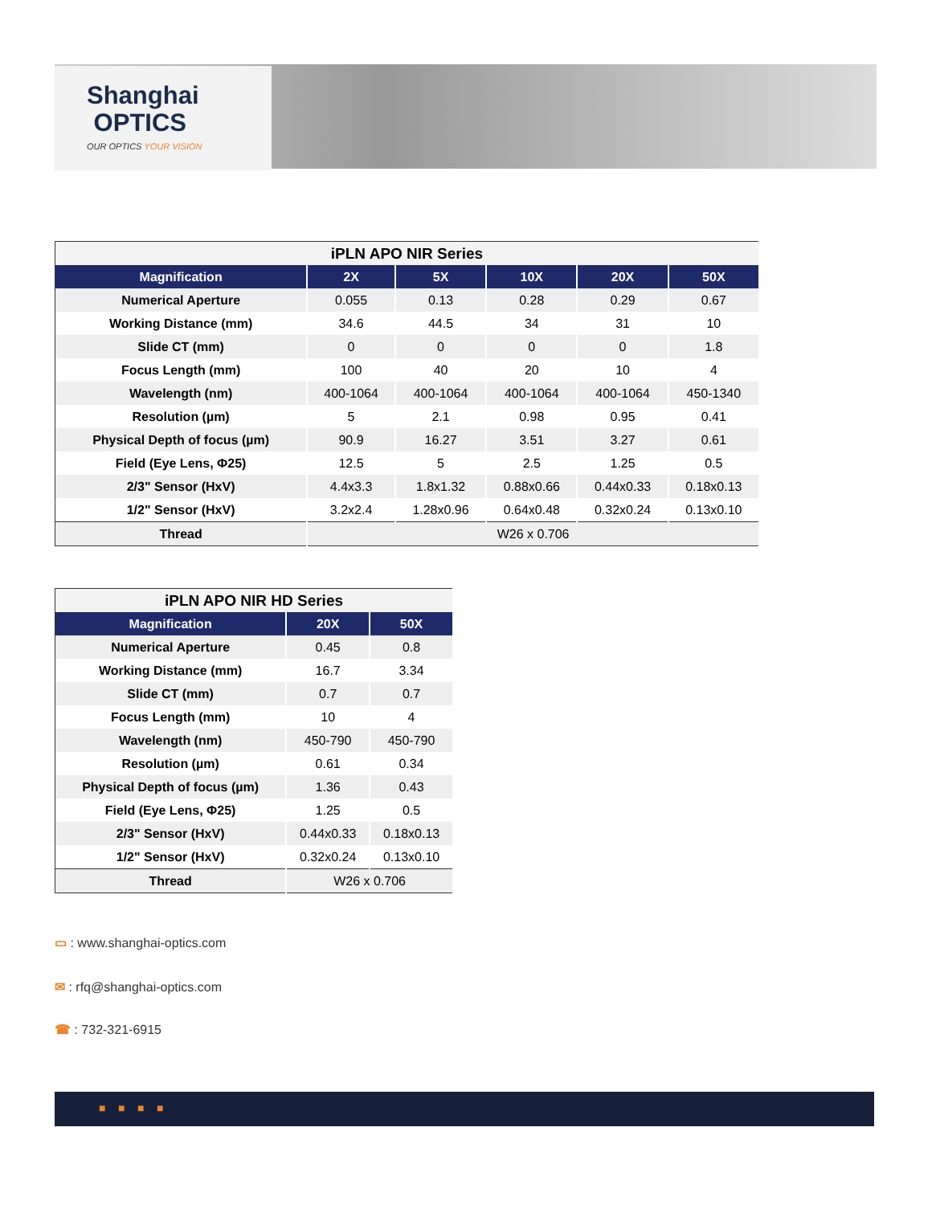Shanghai
OPTICS
OUR OPTICS YOUR VISION
| iPLN APO NIR Series | | | | | |
| Magnification | 2X | 5X | 10X | 20X | 50X |
| Numerical Aperture | 0.055 | 0.13 | 0.28 | 0.29 | 0.67 |
| Working Distance (mm) | 34.6 | 44.5 | 34 | 31 | 10 |
| Slide CT (mm) | 0 | 0 | 0 | 0 | 1.8 |
| Focus Length (mm) | 100 | 40 | 20 | 10 | 4 |
| Wavelength (nm) | 400-1064 | 400-1064 | 400-1064 | 400-1064 | 450-1340 |
| Resolution (µm) | 5 | 2.1 | 0.98 | 0.95 | 0.41 |
| Physical Depth of focus (µm) | 90.9 | 16.27 | 3.51 | 3.27 | 0.61 |
| Field (Eye Lens, Φ25) | 12.5 | 5 | 2.5 | 1.25 | 0.5 |
| 2/3" Sensor (HxV) | 4.4x3.3 | 1.8x1.32 | 0.88x0.66 | 0.44x0.33 | 0.18x0.13 |
| 1/2" Sensor (HxV) | 3.2x2.4 | 1.28x0.96 | 0.64x0.48 | 0.32x0.24 | 0.13x0.10 |
| Thread | W26 x 0.706 | | | | |
| iPLN APO NIR HD Series | | |
| Magnification | 20X | 50X |
| Numerical Aperture | 0.45 | 0.8 |
| Working Distance (mm) | 16.7 | 3.34 |
| Slide CT (mm) | 0.7 | 0.7 |
| Focus Length (mm) | 10 | 4 |
| Wavelength (nm) | 450-790 | 450-790 |
| Resolution (µm) | 0.61 | 0.34 |
| Physical Depth of focus (µm) | 1.36 | 0.43 |
| Field (Eye Lens, Φ25) | 1.25 | 0.5 |
| 2/3" Sensor (HxV) | 0.44x0.33 | 0.18x0.13 |
| 1/2" Sensor (HxV) | 0.32x0.24 | 0.13x0.10 |
| Thread | W26 x 0.706 | |
▭ : www.shanghai-optics.com
✉ : rfq@shanghai-optics.com
☎ : 732-321-6915
■ ■ ■ ■